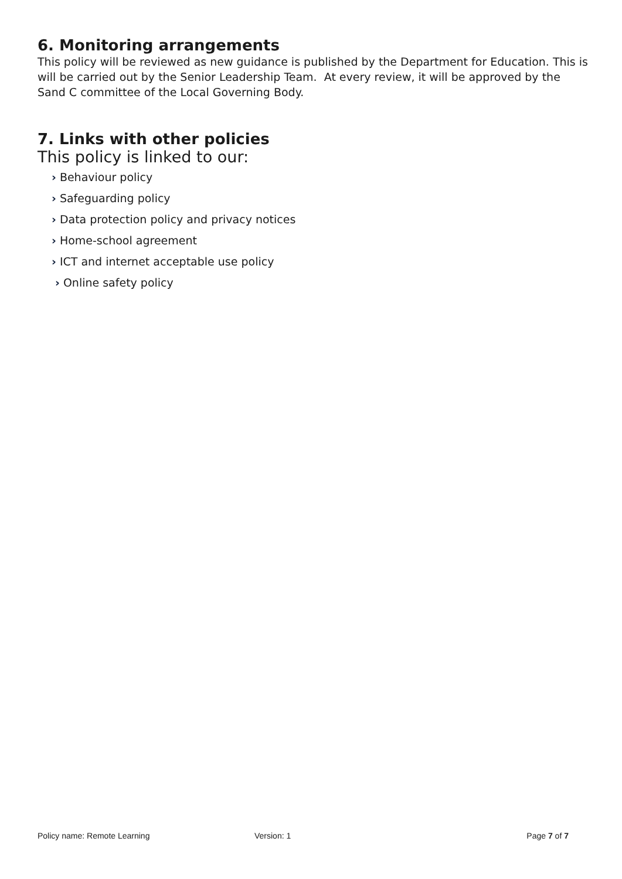6. Monitoring arrangements
This policy will be reviewed as new guidance is published by the Department for Education. This is will be carried out by the Senior Leadership Team. At every review, it will be approved by the Sand C committee of the Local Governing Body.
7. Links with other policies
This policy is linked to our:
› Behaviour policy
› Safeguarding policy
› Data protection policy and privacy notices
› Home-school agreement
› ICT and internet acceptable use policy
› Online safety policy
Policy name: Remote Learning Version: 1 Page 7 of 7